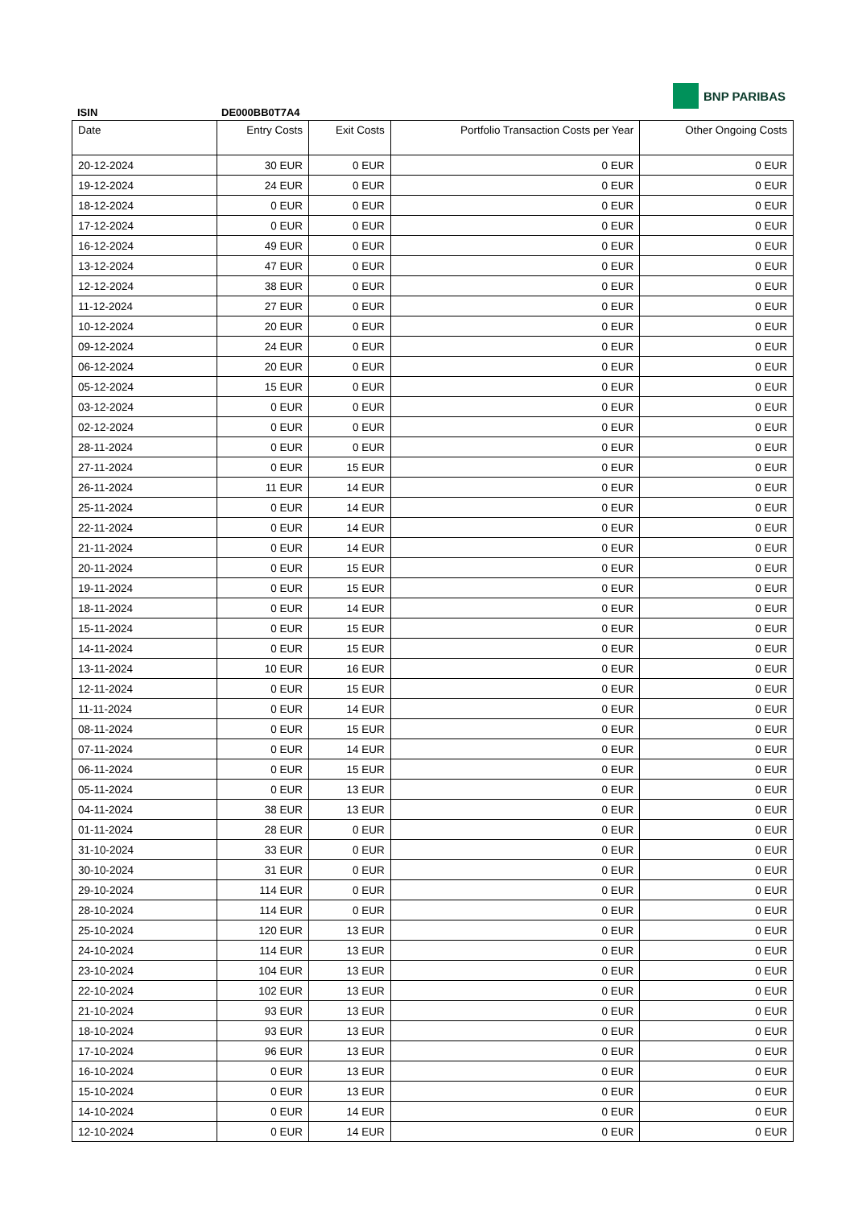ISIN DE000BB0T7A4
BNP PARIBAS
| Date | Entry Costs | Exit Costs | Portfolio Transaction Costs per Year | Other Ongoing Costs |
| --- | --- | --- | --- | --- |
| 20-12-2024 | 30 EUR | 0 EUR | 0 EUR | 0 EUR |
| 19-12-2024 | 24 EUR | 0 EUR | 0 EUR | 0 EUR |
| 18-12-2024 | 0 EUR | 0 EUR | 0 EUR | 0 EUR |
| 17-12-2024 | 0 EUR | 0 EUR | 0 EUR | 0 EUR |
| 16-12-2024 | 49 EUR | 0 EUR | 0 EUR | 0 EUR |
| 13-12-2024 | 47 EUR | 0 EUR | 0 EUR | 0 EUR |
| 12-12-2024 | 38 EUR | 0 EUR | 0 EUR | 0 EUR |
| 11-12-2024 | 27 EUR | 0 EUR | 0 EUR | 0 EUR |
| 10-12-2024 | 20 EUR | 0 EUR | 0 EUR | 0 EUR |
| 09-12-2024 | 24 EUR | 0 EUR | 0 EUR | 0 EUR |
| 06-12-2024 | 20 EUR | 0 EUR | 0 EUR | 0 EUR |
| 05-12-2024 | 15 EUR | 0 EUR | 0 EUR | 0 EUR |
| 03-12-2024 | 0 EUR | 0 EUR | 0 EUR | 0 EUR |
| 02-12-2024 | 0 EUR | 0 EUR | 0 EUR | 0 EUR |
| 28-11-2024 | 0 EUR | 0 EUR | 0 EUR | 0 EUR |
| 27-11-2024 | 0 EUR | 15 EUR | 0 EUR | 0 EUR |
| 26-11-2024 | 11 EUR | 14 EUR | 0 EUR | 0 EUR |
| 25-11-2024 | 0 EUR | 14 EUR | 0 EUR | 0 EUR |
| 22-11-2024 | 0 EUR | 14 EUR | 0 EUR | 0 EUR |
| 21-11-2024 | 0 EUR | 14 EUR | 0 EUR | 0 EUR |
| 20-11-2024 | 0 EUR | 15 EUR | 0 EUR | 0 EUR |
| 19-11-2024 | 0 EUR | 15 EUR | 0 EUR | 0 EUR |
| 18-11-2024 | 0 EUR | 14 EUR | 0 EUR | 0 EUR |
| 15-11-2024 | 0 EUR | 15 EUR | 0 EUR | 0 EUR |
| 14-11-2024 | 0 EUR | 15 EUR | 0 EUR | 0 EUR |
| 13-11-2024 | 10 EUR | 16 EUR | 0 EUR | 0 EUR |
| 12-11-2024 | 0 EUR | 15 EUR | 0 EUR | 0 EUR |
| 11-11-2024 | 0 EUR | 14 EUR | 0 EUR | 0 EUR |
| 08-11-2024 | 0 EUR | 15 EUR | 0 EUR | 0 EUR |
| 07-11-2024 | 0 EUR | 14 EUR | 0 EUR | 0 EUR |
| 06-11-2024 | 0 EUR | 15 EUR | 0 EUR | 0 EUR |
| 05-11-2024 | 0 EUR | 13 EUR | 0 EUR | 0 EUR |
| 04-11-2024 | 38 EUR | 13 EUR | 0 EUR | 0 EUR |
| 01-11-2024 | 28 EUR | 0 EUR | 0 EUR | 0 EUR |
| 31-10-2024 | 33 EUR | 0 EUR | 0 EUR | 0 EUR |
| 30-10-2024 | 31 EUR | 0 EUR | 0 EUR | 0 EUR |
| 29-10-2024 | 114 EUR | 0 EUR | 0 EUR | 0 EUR |
| 28-10-2024 | 114 EUR | 0 EUR | 0 EUR | 0 EUR |
| 25-10-2024 | 120 EUR | 13 EUR | 0 EUR | 0 EUR |
| 24-10-2024 | 114 EUR | 13 EUR | 0 EUR | 0 EUR |
| 23-10-2024 | 104 EUR | 13 EUR | 0 EUR | 0 EUR |
| 22-10-2024 | 102 EUR | 13 EUR | 0 EUR | 0 EUR |
| 21-10-2024 | 93 EUR | 13 EUR | 0 EUR | 0 EUR |
| 18-10-2024 | 93 EUR | 13 EUR | 0 EUR | 0 EUR |
| 17-10-2024 | 96 EUR | 13 EUR | 0 EUR | 0 EUR |
| 16-10-2024 | 0 EUR | 13 EUR | 0 EUR | 0 EUR |
| 15-10-2024 | 0 EUR | 13 EUR | 0 EUR | 0 EUR |
| 14-10-2024 | 0 EUR | 14 EUR | 0 EUR | 0 EUR |
| 12-10-2024 | 0 EUR | 14 EUR | 0 EUR | 0 EUR |